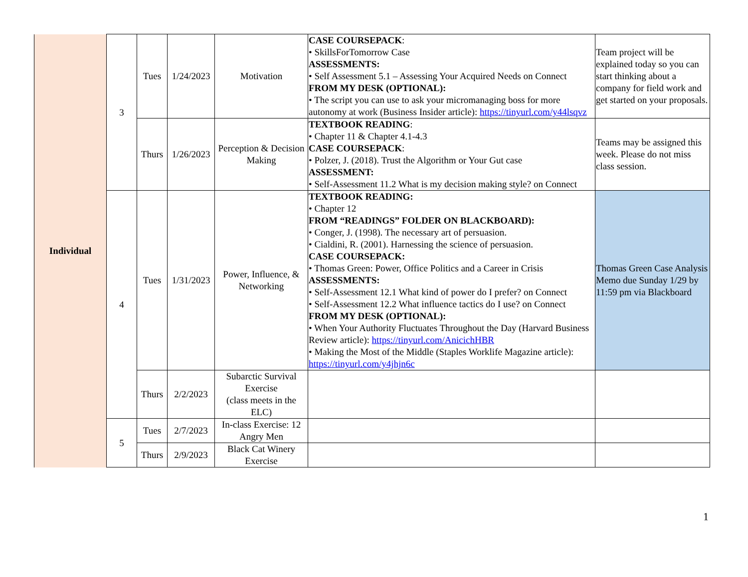| Individual | 3 | Tues | 1/24/2023 | Motivation | CASE COURSEPACK : • SkillsForTomorrow Case ASSESSMENTS: • Self Assessment 5.1 – Assessing Your Acquired Needs on Connect FROM MY DESK (OPTIONAL): • The script you can use to ask your micromanaging boss for more autonomy at work (Business Insider article): https://tinyurl.com/y44lsqvz | Team project will be explained today so you can start thinking about a company for field work and get started on your proposals. |
| | | Thurs | 1/26/2023 | Perception & Decision Making | TEXTBOOK READING : • Chapter 11 & Chapter 4.1-4.3 CASE COURSEPACK : • Polzer, J. (2018). Trust the Algorithm or Your Gut case ASSESSMENT: • Self-Assessment 11.2 What is my decision making style? on Connect | Teams may be assigned this week. Please do not miss class session. |
| | 4 | Tues | 1/31/2023 | Power, Influence, & Networking | TEXTBOOK READING: • Chapter 12 FROM “READINGS” FOLDER ON BLACKBOARD): • Conger, J. (1998). The necessary art of persuasion. • Cialdini, R. (2001). Harnessing the science of persuasion. CASE COURSEPACK: • Thomas Green: Power, Office Politics and a Career in Crisis ASSESSMENTS: • Self-Assessment 12.1 What kind of power do I prefer? on Connect • Self-Assessment 12.2 What influence tactics do I use? on Connect FROM MY DESK (OPTIONAL): • When Your Authority Fluctuates Throughout the Day (Harvard Business Review article): https://tinyurl.com/AnicichHBR • Making the Most of the Middle (Staples Worklife Magazine article): https://tinyurl.com/y4jhjn6c | Thomas Green Case Analysis Memo due Sunday 1/29 by 11:59 pm via Blackboard |
| | | Thurs | 2/2/2023 | Subarctic Survival Exercise (class meets in the ELC) | | |
| | 5 | Tues | 2/7/2023 | In-class Exercise: 12 Angry Men | | |
| | | Thurs | 2/9/2023 | Black Cat Winery Exercise | | |
1